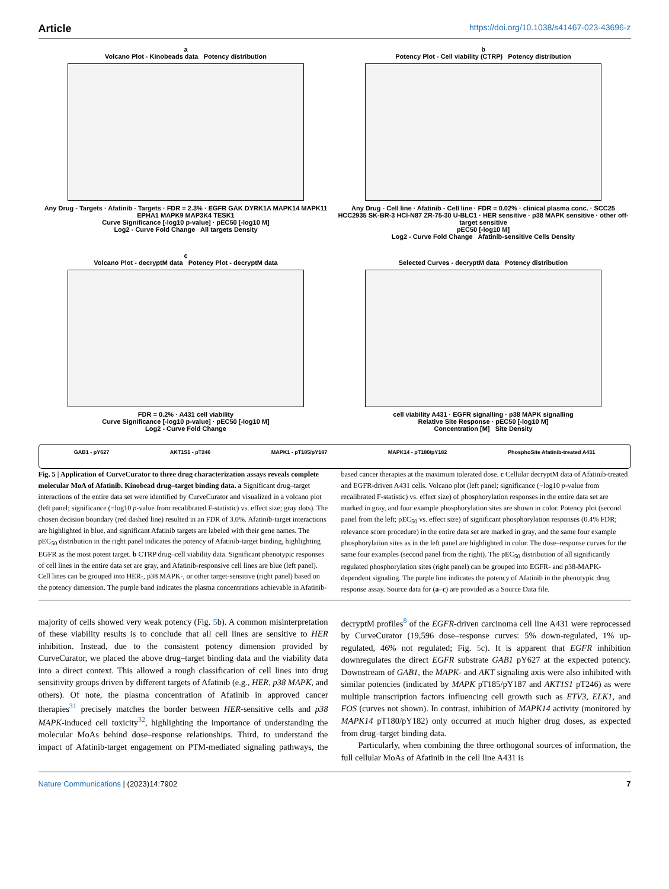Article https://doi.org/10.1038/s41467-023-43696-z
a
Volcano Plot - Kinobeads data Potency distribution
Any Drug - Targets · Afatinib - Targets · FDR = 2.3% · EGFR GAK DYRK1A MAPK14 MAPK11 EPHA1 MAPK9 MAP3K4 TESK1
Curve Significance [-log10 p-value] · pEC50 [-log10 M]
Log2 - Curve Fold Change All targets Density
b
Potency Plot - Cell viability (CTRP) Potency distribution
Any Drug - Cell line · Afatinib - Cell line · FDR = 0.02% · clinical plasma conc. · SCC25 HCC2935 SK-BR-3 HCI-N87 ZR-75-30 U-BLC1 · HER sensitive · p38 MAPK sensitive · other off-target sensitive
pEC50 [-log10 M]
Log2 - Curve Fold Change Afatinib-sensitive Cells Density
c
Volcano Plot - decryptM data Potency Plot - decryptM data
FDR = 0.2% · A431 cell viability
Curve Significance [-log10 p-value] · pEC50 [-log10 M]
Log2 - Curve Fold Change
Selected Curves - decryptM data Potency distribution
cell viability A431 · EGFR signalling · p38 MAPK signalling
Relative Site Response · pEC50 [-log10 M]
Concentration [M] Site Density
GAB1 - pY627 AKT1S1 - pT246 MAPK1 - pT185/pY187 MAPK14 - pT180/pY182 PhosphoSite Afatinib-treated A431
Fig. 5 | Application of CurveCurator to three drug characterization assays reveals complete molecular MoA of Afatinib. Kinobead drug–target binding data. a Significant drug–target interactions of the entire data set were identified by CurveCurator and visualized in a volcano plot (left panel; significance (−log10 p-value from recalibrated F-statistic) vs. effect size; gray dots). The chosen decision boundary (red dashed line) resulted in an FDR of 3.0%. Afatinib-target interactions are highlighted in blue, and significant Afatinib targets are labeled with their gene names. The pEC<sub>50</sub> distribution in the right panel indicates the potency of Afatinib-target binding, highlighting EGFR as the most potent target. b CTRP drug–cell viability data. Significant phenotypic responses of cell lines in the entire data set are gray, and Afatinib-responsive cell lines are blue (left panel). Cell lines can be grouped into HER-, p38 MAPK-, or other target-sensitive (right panel) based on the potency dimension. The purple band indicates the plasma concentrations achievable in Afatinib-based cancer therapies at the maximum tolerated dose. c Cellular decryptM data of Afatinib-treated and EGFR-driven A431 cells. Volcano plot (left panel; significance (−log10 p-value from recalibrated F-statistic) vs. effect size) of phosphorylation responses in the entire data set are marked in gray, and four example phosphorylation sites are shown in color. Potency plot (second panel from the left; pEC<sub>50</sub> vs. effect size) of significant phosphorylation responses (0.4% FDR; relevance score procedure) in the entire data set are marked in gray, and the same four example phosphorylation sites as in the left panel are highlighted in color. The dose–response curves for the same four examples (second panel from the right). The pEC<sub>50</sub> distribution of all significantly regulated phosphorylation sites (right panel) can be grouped into EGFR- and p38-MAPK-dependent signaling. The purple line indicates the potency of Afatinib in the phenotypic drug response assay. Source data for (a–c) are provided as a Source Data file.
majority of cells showed very weak potency (Fig. 5b). A common misinterpretation of these viability results is to conclude that all cell lines are sensitive to HER inhibition. Instead, due to the consistent potency dimension provided by CurveCurator, we placed the above drug–target binding data and the viability data into a direct context. This allowed a rough classification of cell lines into drug sensitivity groups driven by different targets of Afatinib (e.g., HER, p38 MAPK, and others). Of note, the plasma concentration of Afatinib in approved cancer therapies<sup>31</sup> precisely matches the border between HER-sensitive cells and p38 MAPK-induced cell toxicity<sup>32</sup>, highlighting the importance of understanding the molecular MoAs behind dose–response relationships. Third, to understand the impact of Afatinib-target engagement on PTM-mediated signaling pathways, the decryptM profiles<sup>8</sup> of the EGFR-driven carcinoma cell line A431 were reprocessed by CurveCurator (19,596 dose–response curves: 5% down-regulated, 1% up-regulated, 46% not regulated; Fig. 5c). It is apparent that EGFR inhibition downregulates the direct EGFR substrate GAB1 pY627 at the expected potency. Downstream of GAB1, the MAPK- and AKT signaling axis were also inhibited with similar potencies (indicated by MAPK pT185/pY187 and AKT1S1 pT246) as were multiple transcription factors influencing cell growth such as ETV3, ELK1, and FOS (curves not shown). In contrast, inhibition of MAPK14 activity (monitored by MAPK14 pT180/pY182) only occurred at much higher drug doses, as expected from drug–target binding data.
Particularly, when combining the three orthogonal sources of information, the full cellular MoAs of Afatinib in the cell line A431 is
Nature Communications | (2023)14:7902
7